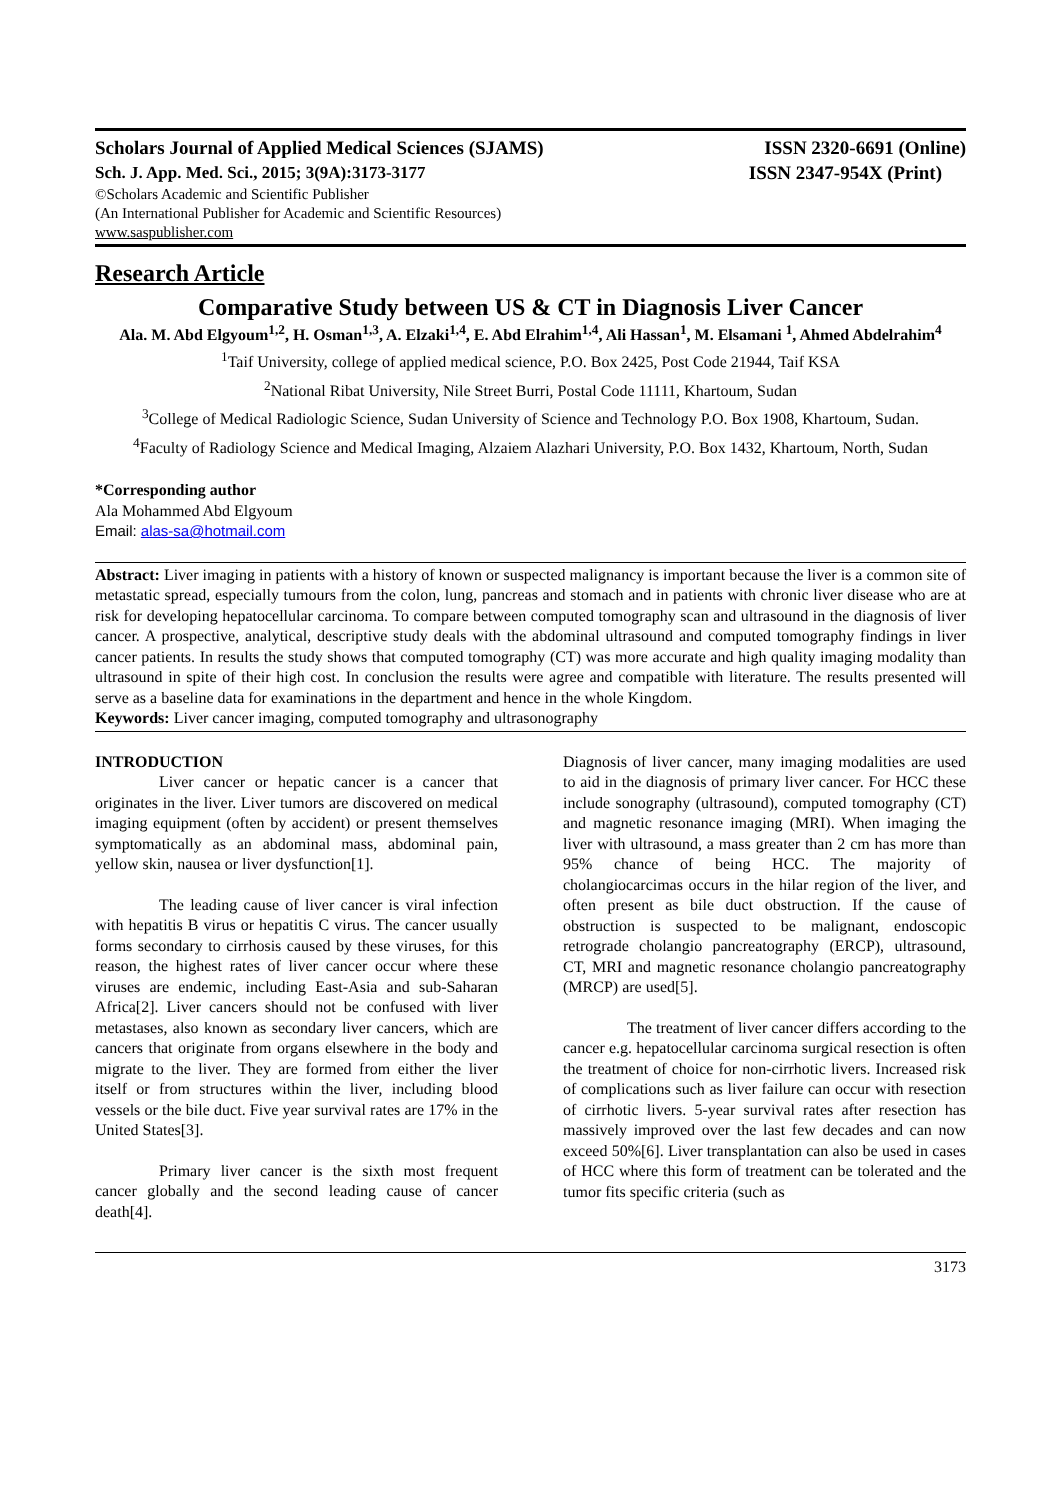Scholars Journal of Applied Medical Sciences (SJAMS) ISSN 2320-6691 (Online)
Sch. J. App. Med. Sci., 2015; 3(9A):3173-3177 ISSN 2347-954X (Print)
©Scholars Academic and Scientific Publisher
(An International Publisher for Academic and Scientific Resources)
www.saspublisher.com
Research Article
Comparative Study between US & CT in Diagnosis Liver Cancer
Ala. M. Abd Elgyoum<sup>1,2</sup>, H. Osman<sup>1,3</sup>, A. Elzaki<sup>1,4</sup>, E. Abd Elrahim<sup>1,4</sup>, Ali Hassan<sup>1</sup>, M. Elsamani <sup>1</sup>, Ahmed Abdelrahim<sup>4</sup>
<sup>1</sup> Taif University, college of applied medical science, P.O. Box 2425, Post Code 21944, Taif KSA
<sup>2</sup> National Ribat University, Nile Street Burri, Postal Code 11111, Khartoum, Sudan
<sup>3</sup> College of Medical Radiologic Science, Sudan University of Science and Technology P.O. Box 1908, Khartoum, Sudan.
<sup>4</sup> Faculty of Radiology Science and Medical Imaging, Alzaiem Alazhari University, P.O. Box 1432, Khartoum, North, Sudan
*Corresponding author
Ala Mohammed Abd Elgyoum
Email: alas-sa@hotmail.com
Abstract: Liver imaging in patients with a history of known or suspected malignancy is important because the liver is a common site of metastatic spread, especially tumours from the colon, lung, pancreas and stomach and in patients with chronic liver disease who are at risk for developing hepatocellular carcinoma. To compare between computed tomography scan and ultrasound in the diagnosis of liver cancer. A prospective, analytical, descriptive study deals with the abdominal ultrasound and computed tomography findings in liver cancer patients. In results the study shows that computed tomography (CT) was more accurate and high quality imaging modality than ultrasound in spite of their high cost. In conclusion the results were agree and compatible with literature. The results presented will serve as a baseline data for examinations in the department and hence in the whole Kingdom.
Keywords: Liver cancer imaging, computed tomography and ultrasonography
INTRODUCTION
Liver cancer or hepatic cancer is a cancer that originates in the liver. Liver tumors are discovered on medical imaging equipment (often by accident) or present themselves symptomatically as an abdominal mass, abdominal pain, yellow skin, nausea or liver dysfunction[1].
The leading cause of liver cancer is viral infection with hepatitis B virus or hepatitis C virus. The cancer usually forms secondary to cirrhosis caused by these viruses, for this reason, the highest rates of liver cancer occur where these viruses are endemic, including East-Asia and sub-Saharan Africa[2]. Liver cancers should not be confused with liver metastases, also known as secondary liver cancers, which are cancers that originate from organs elsewhere in the body and migrate to the liver. They are formed from either the liver itself or from structures within the liver, including blood vessels or the bile duct. Five year survival rates are 17% in the United States[3].
Primary liver cancer is the sixth most frequent cancer globally and the second leading cause of cancer death[4].
Diagnosis of liver cancer, many imaging modalities are used to aid in the diagnosis of primary liver cancer. For HCC these include sonography (ultrasound), computed tomography (CT) and magnetic resonance imaging (MRI). When imaging the liver with ultrasound, a mass greater than 2 cm has more than 95% chance of being HCC. The majority of cholangiocarcimas occurs in the hilar region of the liver, and often present as bile duct obstruction. If the cause of obstruction is suspected to be malignant, endoscopic retrograde cholangio pancreatography (ERCP), ultrasound, CT, MRI and magnetic resonance cholangio pancreatography (MRCP) are used[5].
The treatment of liver cancer differs according to the cancer e.g. hepatocellular carcinoma surgical resection is often the treatment of choice for non-cirrhotic livers. Increased risk of complications such as liver failure can occur with resection of cirrhotic livers. 5-year survival rates after resection has massively improved over the last few decades and can now exceed 50%[6]. Liver transplantation can also be used in cases of HCC where this form of treatment can be tolerated and the tumor fits specific criteria (such as
3173